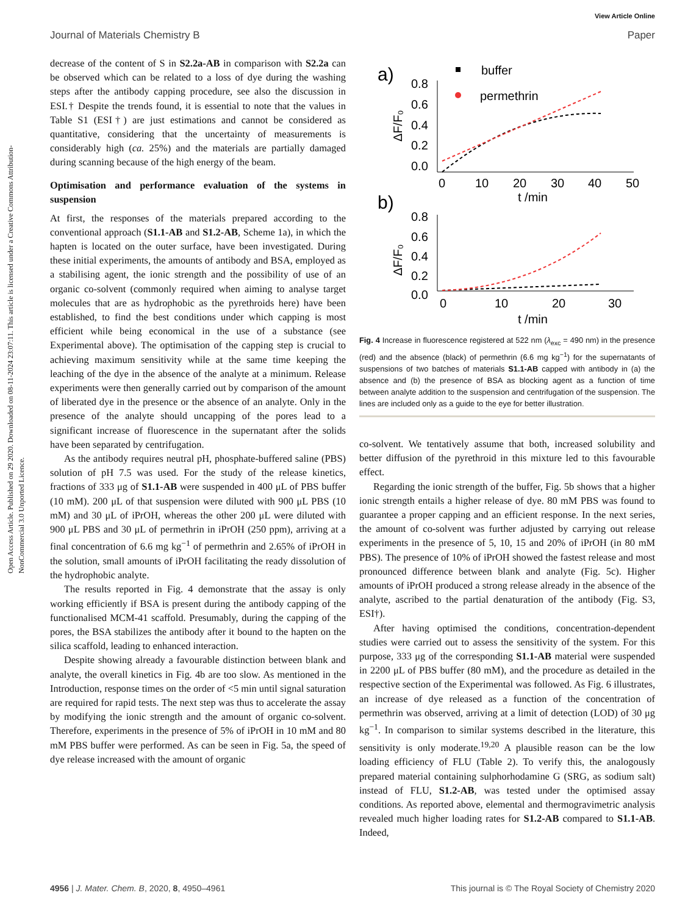Open Access Article. Published on 29 2020. Downloaded on 08-11-2024 23:07:11. This article is licensed under a Creative Commons Attribution-NonCommercial 3.0 Unported Licence.
View Article Online
Journal of Materials Chemistry B Paper
decrease of the content of S in S2.2a-AB in comparison with S2.2a can be observed which can be related to a loss of dye during the washing steps after the antibody capping procedure, see also the discussion in ESI.† Despite the trends found, it is essential to note that the values in Table S1 (ESI†) are just estimations and cannot be considered as quantitative, considering that the uncertainty of measurements is considerably high (ca. 25%) and the materials are partially damaged during scanning because of the high energy of the beam.
Optimisation and performance evaluation of the systems in suspension
At first, the responses of the materials prepared according to the conventional approach (S1.1-AB and S1.2-AB, Scheme 1a), in which the hapten is located on the outer surface, have been investigated. During these initial experiments, the amounts of antibody and BSA, employed as a stabilising agent, the ionic strength and the possibility of use of an organic co-solvent (commonly required when aiming to analyse target molecules that are as hydrophobic as the pyrethroids here) have been established, to find the best conditions under which capping is most efficient while being economical in the use of a substance (see Experimental above). The optimisation of the capping step is crucial to achieving maximum sensitivity while at the same time keeping the leaching of the dye in the absence of the analyte at a minimum. Release experiments were then generally carried out by comparison of the amount of liberated dye in the presence or the absence of an analyte. Only in the presence of the analyte should uncapping of the pores lead to a significant increase of fluorescence in the supernatant after the solids have been separated by centrifugation.
As the antibody requires neutral pH, phosphate-buffered saline (PBS) solution of pH 7.5 was used. For the study of the release kinetics, fractions of 333 μg of S1.1-AB were suspended in 400 μL of PBS buffer (10 mM). 200 μL of that suspension were diluted with 900 μL PBS (10 mM) and 30 μL of iPrOH, whereas the other 200 μL were diluted with 900 μL PBS and 30 μL of permethrin in iPrOH (250 ppm), arriving at a final concentration of 6.6 mg kg<sup>−1</sup> of permethrin and 2.65% of iPrOH in the solution, small amounts of iPrOH facilitating the ready dissolution of the hydrophobic analyte.
The results reported in Fig. 4 demonstrate that the assay is only working efficiently if BSA is present during the antibody capping of the functionalised MCM-41 scaffold. Presumably, during the capping of the pores, the BSA stabilizes the antibody after it bound to the hapten on the silica scaffold, leading to enhanced interaction.
Despite showing already a favourable distinction between blank and analyte, the overall kinetics in Fig. 4b are too slow. As mentioned in the Introduction, response times on the order of <5 min until signal saturation are required for rapid tests. The next step was thus to accelerate the assay by modifying the ionic strength and the amount of organic co-solvent. Therefore, experiments in the presence of 5% of iPrOH in 10 mM and 80 mM PBS buffer were performed. As can be seen in Fig. 5a, the speed of dye release increased with the amount of organic
a)
buffer
permethrin
0.8
0.6
0.4
0.2
0.0
0
10
20
30
40
50
t /min
ΔF/F₀
b)
0.8
0.6
0.4
0.2
0.0
0
10
20
30
t /min
ΔF/F₀
Fig. 4 Increase in fluorescence registered at 522 nm (λ<sub>exc</sub> = 490 nm) in the presence (red) and the absence (black) of permethrin (6.6 mg kg<sup>−1</sup>) for the supernatants of suspensions of two batches of materials S1.1-AB capped with antibody in (a) the absence and (b) the presence of BSA as blocking agent as a function of time between analyte addition to the suspension and centrifugation of the suspension. The lines are included only as a guide to the eye for better illustration.
co-solvent. We tentatively assume that both, increased solubility and better diffusion of the pyrethroid in this mixture led to this favourable effect.
Regarding the ionic strength of the buffer, Fig. 5b shows that a higher ionic strength entails a higher release of dye. 80 mM PBS was found to guarantee a proper capping and an efficient response. In the next series, the amount of co-solvent was further adjusted by carrying out release experiments in the presence of 5, 10, 15 and 20% of iPrOH (in 80 mM PBS). The presence of 10% of iPrOH showed the fastest release and most pronounced difference between blank and analyte (Fig. 5c). Higher amounts of iPrOH produced a strong release already in the absence of the analyte, ascribed to the partial denaturation of the antibody (Fig. S3, ESI†).
After having optimised the conditions, concentration-dependent studies were carried out to assess the sensitivity of the system. For this purpose, 333 μg of the corresponding S1.1-AB material were suspended in 2200 μL of PBS buffer (80 mM), and the procedure as detailed in the respective section of the Experimental was followed. As Fig. 6 illustrates, an increase of dye released as a function of the concentration of permethrin was observed, arriving at a limit of detection (LOD) of 30 μg kg<sup>−1</sup>. In comparison to similar systems described in the literature, this sensitivity is only moderate.<sup>19,20</sup> A plausible reason can be the low loading efficiency of FLU (Table 2). To verify this, the analogously prepared material containing sulphorhodamine G (SRG, as sodium salt) instead of FLU, S1.2-AB, was tested under the optimised assay conditions. As reported above, elemental and thermogravimetric analysis revealed much higher loading rates for S1.2-AB compared to S1.1-AB. Indeed,
4956 | J. Mater. Chem. B, 2020, 8, 4950–4961 This journal is © The Royal Society of Chemistry 2020